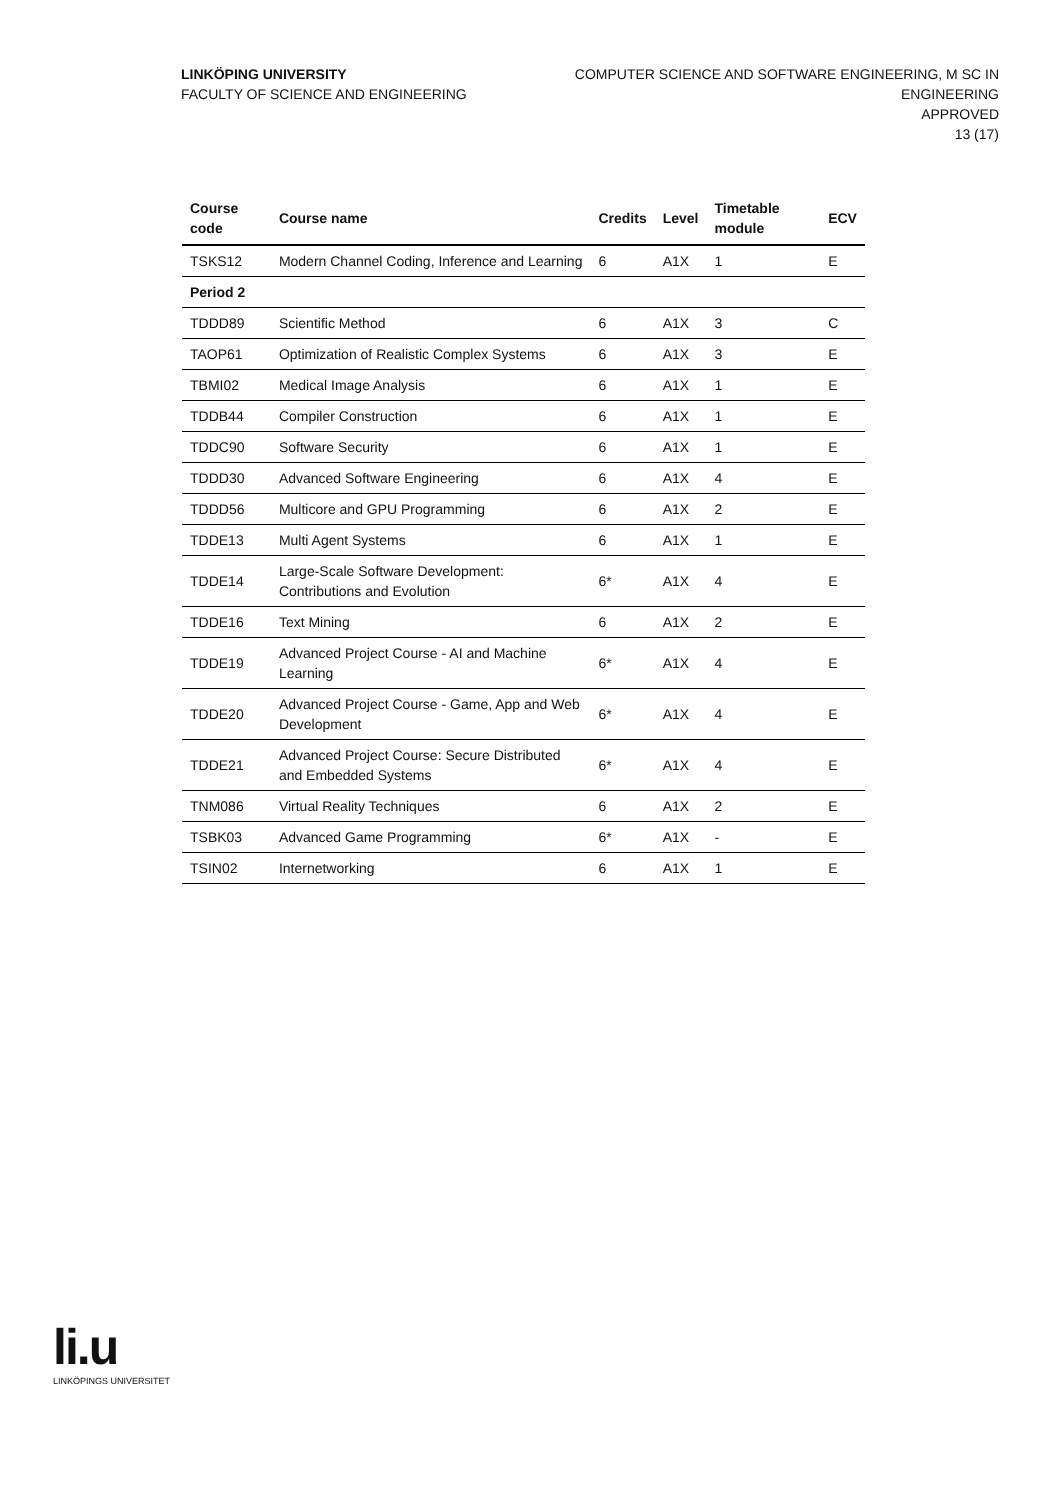LINKÖPING UNIVERSITY
FACULTY OF SCIENCE AND ENGINEERING
COMPUTER SCIENCE AND SOFTWARE ENGINEERING, M SC IN
ENGINEERING
APPROVED
13 (17)
| Course code | Course name | Credits | Level | Timetable module | ECV |
| --- | --- | --- | --- | --- | --- |
| TSKS12 | Modern Channel Coding, Inference and Learning | 6 | A1X | 1 | E |
| Period 2 | | | | | |
| TDDD89 | Scientific Method | 6 | A1X | 3 | C |
| TAOP61 | Optimization of Realistic Complex Systems | 6 | A1X | 3 | E |
| TBMI02 | Medical Image Analysis | 6 | A1X | 1 | E |
| TDDB44 | Compiler Construction | 6 | A1X | 1 | E |
| TDDC90 | Software Security | 6 | A1X | 1 | E |
| TDDD30 | Advanced Software Engineering | 6 | A1X | 4 | E |
| TDDD56 | Multicore and GPU Programming | 6 | A1X | 2 | E |
| TDDE13 | Multi Agent Systems | 6 | A1X | 1 | E |
| TDDE14 | Large-Scale Software Development: Contributions and Evolution | 6* | A1X | 4 | E |
| TDDE16 | Text Mining | 6 | A1X | 2 | E |
| TDDE19 | Advanced Project Course - AI and Machine Learning | 6* | A1X | 4 | E |
| TDDE20 | Advanced Project Course - Game, App and Web Development | 6* | A1X | 4 | E |
| TDDE21 | Advanced Project Course: Secure Distributed and Embedded Systems | 6* | A1X | 4 | E |
| TNM086 | Virtual Reality Techniques | 6 | A1X | 2 | E |
| TSBK03 | Advanced Game Programming | 6* | A1X | - | E |
| TSIN02 | Internetworking | 6 | A1X | 1 | E |
li.u
LINKÖPINGS UNIVERSITET